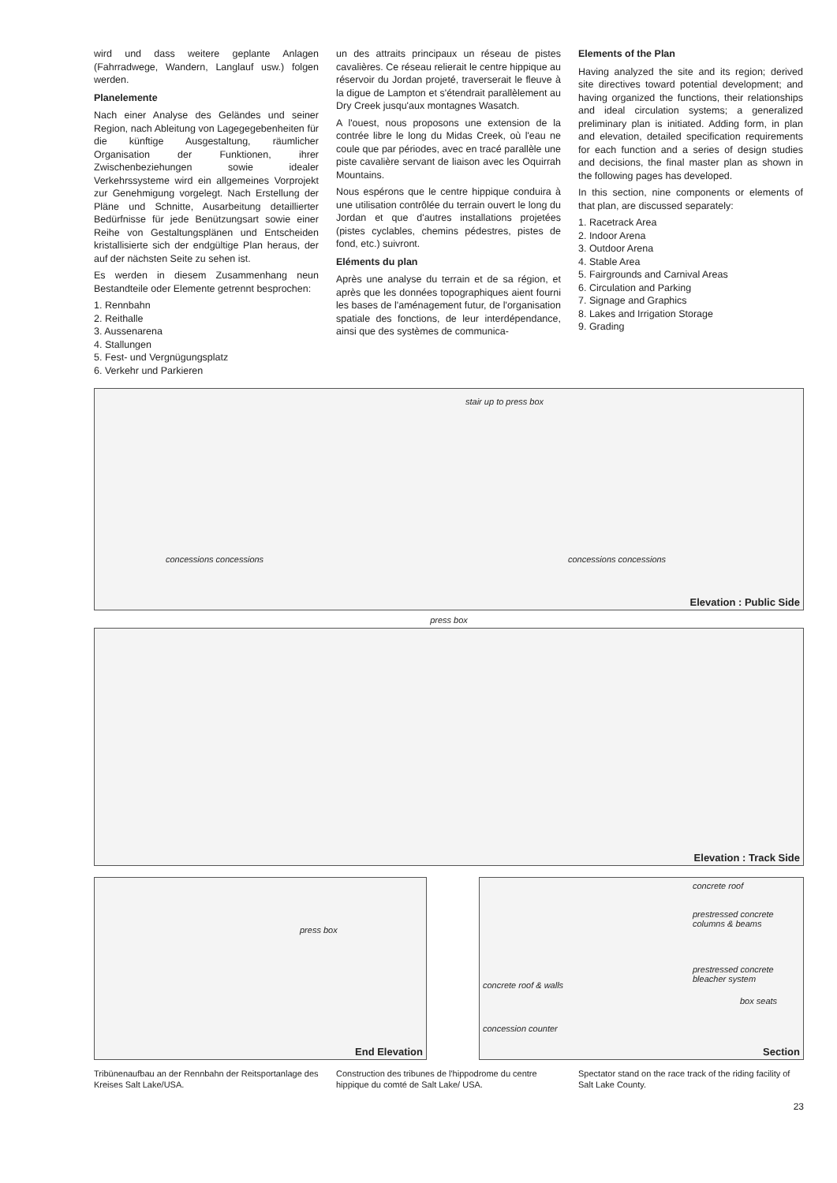wird und dass weitere geplante Anlagen (Fahrradwege, Wandern, Langlauf usw.) folgen werden.
Planelemente
Nach einer Analyse des Geländes und seiner Region, nach Ableitung von Lagegegebenheiten für die künftige Ausgestaltung, räumlicher Organisation der Funktionen, ihrer Zwischenbeziehungen sowie idealer Verkehrssysteme wird ein allgemeines Vorprojekt zur Genehmigung vorgelegt. Nach Erstellung der Pläne und Schnitte, Ausarbeitung detaillierter Bedürfnisse für jede Benützungsart sowie einer Reihe von Gestaltungsplänen und Entscheiden kristallisierte sich der endgültige Plan heraus, der auf der nächsten Seite zu sehen ist.
Es werden in diesem Zusammenhang neun Bestandteile oder Elemente getrennt besprochen:
1. Rennbahn
2. Reithalle
3. Aussenarena
4. Stallungen
5. Fest- und Vergnügungsplatz
6. Verkehr und Parkieren
un des attraits principaux un réseau de pistes cavalières. Ce réseau relierait le centre hippique au réservoir du Jordan projeté, traverserait le fleuve à la digue de Lampton et s'étendrait parallèlement au Dry Creek jusqu'aux montagnes Wasatch.
A l'ouest, nous proposons une extension de la contrée libre le long du Midas Creek, où l'eau ne coule que par périodes, avec en tracé parallèle une piste cavalière servant de liaison avec les Oquirrah Mountains.
Nous espérons que le centre hippique conduira à une utilisation contrôlée du terrain ouvert le long du Jordan et que d'autres installations projetées (pistes cyclables, chemins pédestres, pistes de fond, etc.) suivront.
Eléments du plan
Après une analyse du terrain et de sa région, et après que les données topographiques aient fourni les bases de l'aménagement futur, de l'organisation spatiale des fonctions, de leur interdépendance, ainsi que des systèmes de communica-
Elements of the Plan
Having analyzed the site and its region; derived site directives toward potential development; and having organized the functions, their relationships and ideal circulation systems; a generalized preliminary plan is initiated. Adding form, in plan and elevation, detailed specification requirements for each function and a series of design studies and decisions, the final master plan as shown in the following pages has developed.
In this section, nine components or elements of that plan, are discussed separately:
1. Racetrack Area
2. Indoor Arena
3. Outdoor Arena
4. Stable Area
5. Fairgrounds and Carnival Areas
6. Circulation and Parking
7. Signage and Graphics
8. Lakes and Irrigation Storage
9. Grading
stair up to press box
concessions concessions concessions concessions
Elevation : Public Side
press box
Elevation : Track Side
press box
End Elevation
concrete roof
prestressed concrete columns & beams
prestressed concrete bleacher system
concrete roof & walls
box seats
concession counter
Section
Tribünenaufbau an der Rennbahn der Reitsportanlage des Kreises Salt Lake/USA.
Construction des tribunes de l'hippodrome du centre hippique du comté de Salt Lake/ USA.
Spectator stand on the race track of the riding facility of Salt Lake County.
23